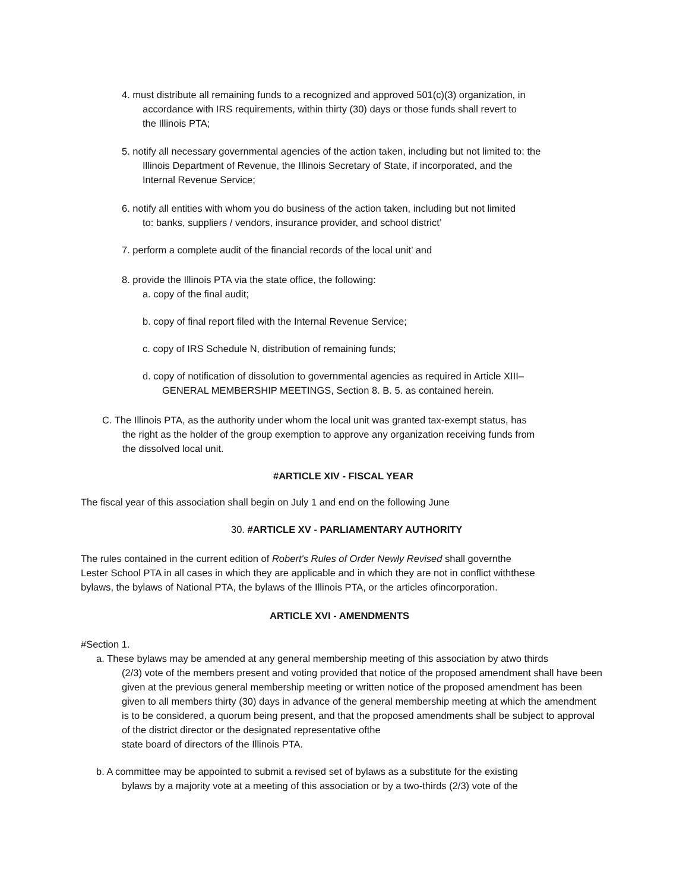4. must distribute all remaining funds to a recognized and approved 501(c)(3) organization, in
accordance with IRS requirements, within thirty (30) days or those funds shall revert to
the Illinois PTA;
5. notify all necessary governmental agencies of the action taken, including but not limited to: the
Illinois Department of Revenue, the Illinois Secretary of State, if incorporated, and the
Internal Revenue Service;
6. notify all entities with whom you do business of the action taken, including but not limited
to: banks, suppliers / vendors, insurance provider, and school district’
7. perform a complete audit of the financial records of the local unit’ and
8. provide the Illinois PTA via the state office, the following:
a. copy of the final audit;
b. copy of final report filed with the Internal Revenue Service;
c. copy of IRS Schedule N, distribution of remaining funds;
d. copy of notification of dissolution to governmental agencies as required in Article XIII–
GENERAL MEMBERSHIP MEETINGS, Section 8. B. 5. as contained herein.
C. The Illinois PTA, as the authority under whom the local unit was granted tax-exempt status, has
the right as the holder of the group exemption to approve any organization receiving funds from
the dissolved local unit.
#ARTICLE XIV - FISCAL YEAR
The fiscal year of this association shall begin on July 1 and end on the following June
30. #ARTICLE XV - PARLIAMENTARY AUTHORITY
The rules contained in the current edition of Robert's Rules of Order Newly Revised shall governthe
Lester School PTA in all cases in which they are applicable and in which they are not in conflict withthese
bylaws, the bylaws of National PTA, the bylaws of the Illinois PTA, or the articles ofincorporation.
ARTICLE XVI - AMENDMENTS
#Section 1.
a. These bylaws may be amended at any general membership meeting of this association by atwo thirds
(2/3) vote of the members present and voting provided that notice of the proposed amendment shall have been given at the previous general membership meeting or written notice of the proposed amendment has been given to all members thirty (30) days in advance of the general membership meeting at which the amendment is to be considered, a quorum being present, and that the proposed amendments shall be subject to approval of the district director or the designated representative ofthe
state board of directors of the Illinois PTA.
b. A committee may be appointed to submit a revised set of bylaws as a substitute for the existing
bylaws by a majority vote at a meeting of this association or by a two-thirds (2/3) vote of the